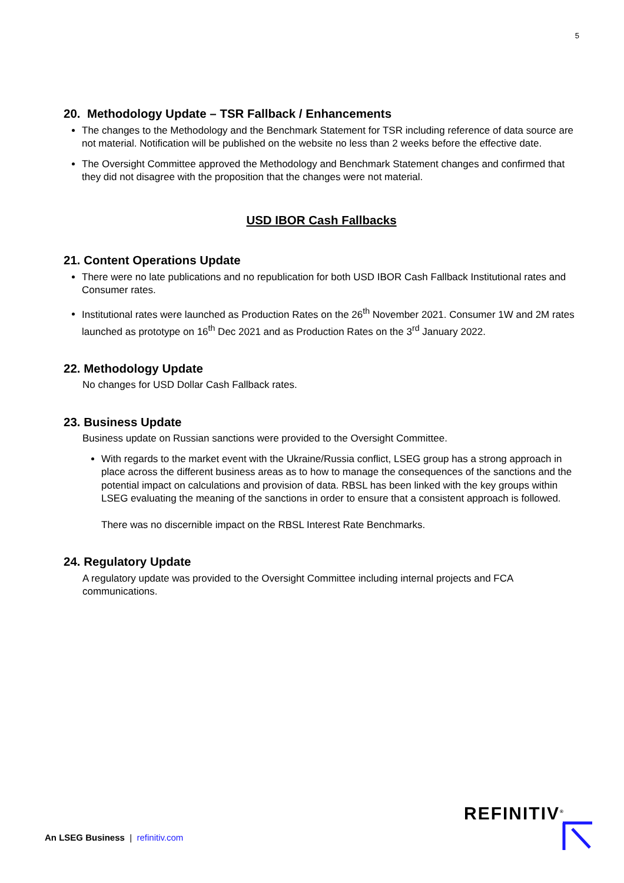5
20. Methodology Update – TSR Fallback / Enhancements
The changes to the Methodology and the Benchmark Statement for TSR including reference of data source are not material. Notification will be published on the website no less than 2 weeks before the effective date.
The Oversight Committee approved the Methodology and Benchmark Statement changes and confirmed that they did not disagree with the proposition that the changes were not material.
USD IBOR Cash Fallbacks
21. Content Operations Update
There were no late publications and no republication for both USD IBOR Cash Fallback Institutional rates and Consumer rates.
Institutional rates were launched as Production Rates on the 26<sup>th</sup> November 2021. Consumer 1W and 2M rates launched as prototype on 16<sup>th</sup> Dec 2021 and as Production Rates on the 3<sup>rd</sup> January 2022.
22. Methodology Update
No changes for USD Dollar Cash Fallback rates.
23. Business Update
Business update on Russian sanctions were provided to the Oversight Committee.
With regards to the market event with the Ukraine/Russia conflict, LSEG group has a strong approach in place across the different business areas as to how to manage the consequences of the sanctions and the potential impact on calculations and provision of data. RBSL has been linked with the key groups within LSEG evaluating the meaning of the sanctions in order to ensure that a consistent approach is followed.
There was no discernible impact on the RBSL Interest Rate Benchmarks.
24. Regulatory Update
A regulatory update was provided to the Oversight Committee including internal projects and FCA communications.
An LSEG Business | refinitiv.com
REFINITIV<sup>®</sup>